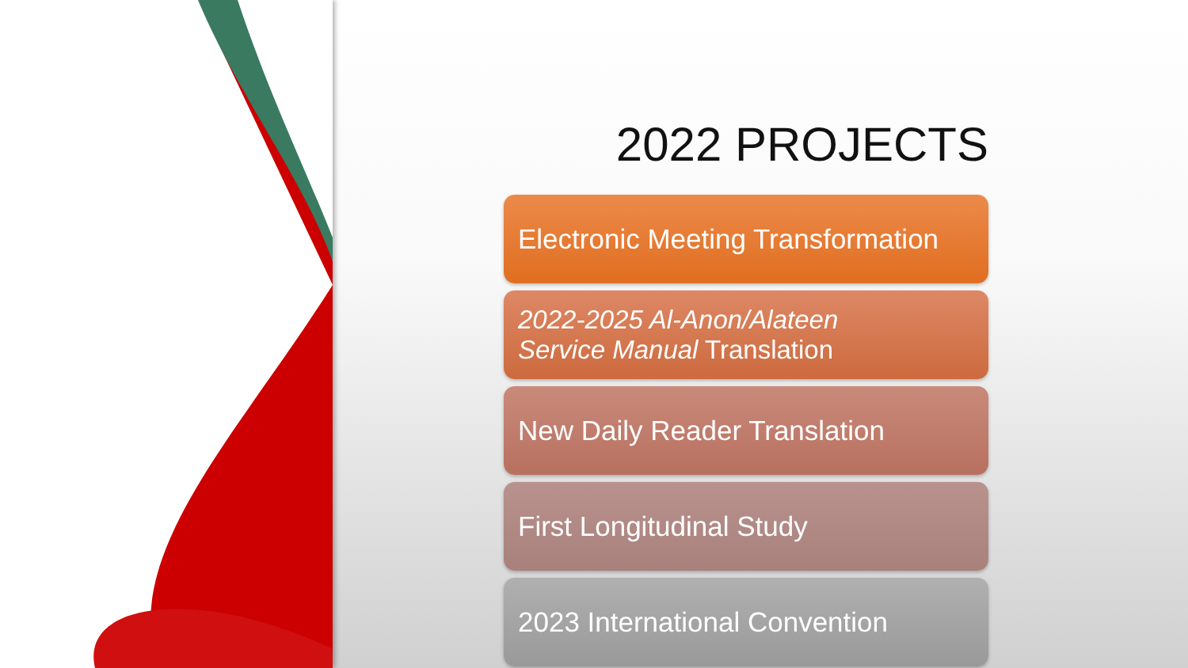2022 PROJECTS
Electronic Meeting Transformation
2022-2025 Al-Anon/Alateen
Service Manual Translation
New Daily Reader Translation
First Longitudinal Study
2023 International Convention